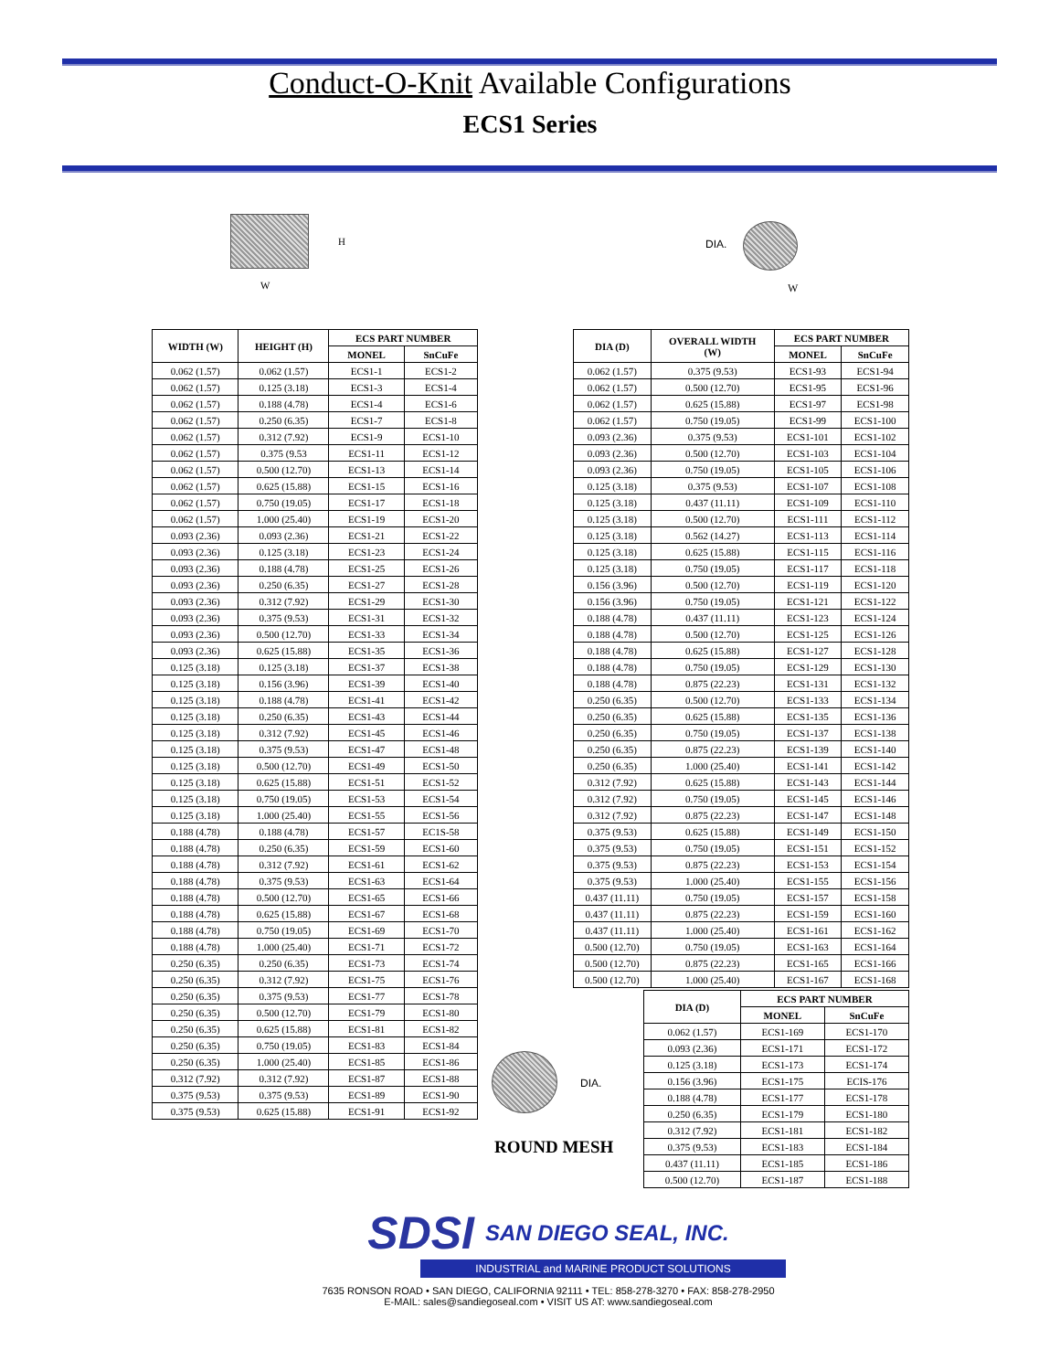Conduct-O-Knit Available Configurations
ECS1 Series
H
W
DIA.
W
| WIDTH (W) | HEIGHT (H) | ECS PART NUMBER | |
| --- | --- | --- | --- |
| | | MONEL | SnCuFe |
| 0.062 (1.57) | 0.062 (1.57) | ECS1-1 | ECS1-2 |
| 0.062 (1.57) | 0.125 (3.18) | ECS1-3 | ECS1-4 |
| 0.062 (1.57) | 0.188 (4.78) | ECS1-4 | ECS1-6 |
| 0.062 (1.57) | 0.250 (6.35) | ECS1-7 | ECS1-8 |
| 0.062 (1.57) | 0.312 (7.92) | ECS1-9 | ECS1-10 |
| 0.062 (1.57) | 0.375 (9.53 | ECS1-11 | ECS1-12 |
| 0.062 (1.57) | 0.500 (12.70) | ECS1-13 | ECS1-14 |
| 0.062 (1.57) | 0.625 (15.88) | ECS1-15 | ECS1-16 |
| 0.062 (1.57) | 0.750 (19.05) | ECS1-17 | ECS1-18 |
| 0.062 (1.57) | 1.000 (25.40) | ECS1-19 | ECS1-20 |
| 0.093 (2.36) | 0.093 (2.36) | ECS1-21 | ECS1-22 |
| 0.093 (2.36) | 0.125 (3.18) | ECS1-23 | ECS1-24 |
| 0.093 (2.36) | 0.188 (4.78) | ECS1-25 | ECS1-26 |
| 0.093 (2.36) | 0.250 (6.35) | ECS1-27 | ECS1-28 |
| 0.093 (2.36) | 0.312 (7.92) | ECS1-29 | ECS1-30 |
| 0.093 (2.36) | 0.375 (9.53) | ECS1-31 | ECS1-32 |
| 0.093 (2.36) | 0.500 (12.70) | ECS1-33 | ECS1-34 |
| 0.093 (2.36) | 0.625 (15.88) | ECS1-35 | ECS1-36 |
| 0.125 (3.18) | 0.125 (3.18) | ECS1-37 | ECS1-38 |
| 0.125 (3.18) | 0.156 (3.96) | ECS1-39 | ECS1-40 |
| 0.125 (3.18) | 0.188 (4.78) | ECS1-41 | ECS1-42 |
| 0.125 (3.18) | 0.250 (6.35) | ECS1-43 | ECS1-44 |
| 0.125 (3.18) | 0.312 (7.92) | ECS1-45 | ECS1-46 |
| 0.125 (3.18) | 0.375 (9.53) | ECS1-47 | ECS1-48 |
| 0.125 (3.18) | 0.500 (12.70) | ECS1-49 | ECS1-50 |
| 0.125 (3.18) | 0.625 (15.88) | ECS1-51 | ECS1-52 |
| 0.125 (3.18) | 0.750 (19.05) | ECS1-53 | ECS1-54 |
| 0.125 (3.18) | 1.000 (25.40) | ECS1-55 | ECS1-56 |
| 0.188 (4.78) | 0.188 (4.78) | ECS1-57 | EC1S-58 |
| 0.188 (4.78) | 0.250 (6.35) | ECS1-59 | ECS1-60 |
| 0.188 (4.78) | 0.312 (7.92) | ECS1-61 | ECS1-62 |
| 0.188 (4.78) | 0.375 (9.53) | ECS1-63 | ECS1-64 |
| 0.188 (4.78) | 0.500 (12.70) | ECS1-65 | ECS1-66 |
| 0.188 (4.78) | 0.625 (15.88) | ECS1-67 | ECS1-68 |
| 0.188 (4.78) | 0.750 (19.05) | ECS1-69 | ECS1-70 |
| 0.188 (4.78) | 1.000 (25.40) | ECS1-71 | ECS1-72 |
| 0.250 (6.35) | 0.250 (6.35) | ECS1-73 | ECS1-74 |
| 0.250 (6.35) | 0.312 (7.92) | ECS1-75 | ECS1-76 |
| 0.250 (6.35) | 0.375 (9.53) | ECS1-77 | ECS1-78 |
| 0.250 (6.35) | 0.500 (12.70) | ECS1-79 | ECS1-80 |
| 0.250 (6.35) | 0.625 (15.88) | ECS1-81 | ECS1-82 |
| 0.250 (6.35) | 0.750 (19.05) | ECS1-83 | ECS1-84 |
| 0.250 (6.35) | 1.000 (25.40) | ECS1-85 | ECS1-86 |
| 0.312 (7.92) | 0.312 (7.92) | ECS1-87 | ECS1-88 |
| 0.375 (9.53) | 0.375 (9.53) | ECS1-89 | ECS1-90 |
| 0.375 (9.53) | 0.625 (15.88) | ECS1-91 | ECS1-92 |
| DIA (D) | OVERALL WIDTH (W) | ECS PART NUMBER | |
| --- | --- | --- | --- |
| | | MONEL | SnCuFe |
| 0.062 (1.57) | 0.375 (9.53) | ECS1-93 | ECS1-94 |
| 0.062 (1.57) | 0.500 (12.70) | ECS1-95 | ECS1-96 |
| 0.062 (1.57) | 0.625 (15.88) | ECS1-97 | ECS1-98 |
| 0.062 (1.57) | 0.750 (19.05) | ECS1-99 | ECS1-100 |
| 0.093 (2.36) | 0.375 (9.53) | ECS1-101 | ECS1-102 |
| 0.093 (2.36) | 0.500 (12.70) | ECS1-103 | ECS1-104 |
| 0.093 (2.36) | 0.750 (19.05) | ECS1-105 | ECS1-106 |
| 0.125 (3.18) | 0.375 (9.53) | ECS1-107 | ECS1-108 |
| 0.125 (3.18) | 0.437 (11.11) | ECS1-109 | ECS1-110 |
| 0.125 (3.18) | 0.500 (12.70) | ECS1-111 | ECS1-112 |
| 0.125 (3.18) | 0.562 (14.27) | ECS1-113 | ECS1-114 |
| 0.125 (3.18) | 0.625 (15.88) | ECS1-115 | ECS1-116 |
| 0.125 (3.18) | 0.750 (19.05) | ECS1-117 | ECS1-118 |
| 0.156 (3.96) | 0.500 (12.70) | ECS1-119 | ECS1-120 |
| 0.156 (3.96) | 0.750 (19.05) | ECS1-121 | ECS1-122 |
| 0.188 (4.78) | 0.437 (11.11) | ECS1-123 | ECS1-124 |
| 0.188 (4.78) | 0.500 (12.70) | ECS1-125 | ECS1-126 |
| 0.188 (4.78) | 0.625 (15.88) | ECS1-127 | ECS1-128 |
| 0.188 (4.78) | 0.750 (19.05) | ECS1-129 | ECS1-130 |
| 0.188 (4.78) | 0.875 (22.23) | ECS1-131 | ECS1-132 |
| 0.250 (6.35) | 0.500 (12.70) | ECS1-133 | ECS1-134 |
| 0.250 (6.35) | 0.625 (15.88) | ECS1-135 | ECS1-136 |
| 0.250 (6.35) | 0.750 (19.05) | ECS1-137 | ECS1-138 |
| 0.250 (6.35) | 0.875 (22.23) | ECS1-139 | ECS1-140 |
| 0.250 (6.35) | 1.000 (25.40) | ECS1-141 | ECS1-142 |
| 0.312 (7.92) | 0.625 (15.88) | ECS1-143 | ECS1-144 |
| 0.312 (7.92) | 0.750 (19.05) | ECS1-145 | ECS1-146 |
| 0.312 (7.92) | 0.875 (22.23) | ECS1-147 | ECS1-148 |
| 0.375 (9.53) | 0.625 (15.88) | ECS1-149 | ECS1-150 |
| 0.375 (9.53) | 0.750 (19.05) | ECS1-151 | ECS1-152 |
| 0.375 (9.53) | 0.875 (22.23) | ECS1-153 | ECS1-154 |
| 0.375 (9.53) | 1.000 (25.40) | ECS1-155 | ECS1-156 |
| 0.437 (11.11) | 0.750 (19.05) | ECS1-157 | ECS1-158 |
| 0.437 (11.11) | 0.875 (22.23) | ECS1-159 | ECS1-160 |
| 0.437 (11.11) | 1.000 (25.40) | ECS1-161 | ECS1-162 |
| 0.500 (12.70) | 0.750 (19.05) | ECS1-163 | ECS1-164 |
| 0.500 (12.70) | 0.875 (22.23) | ECS1-165 | ECS1-166 |
| 0.500 (12.70) | 1.000 (25.40) | ECS1-167 | ECS1-168 |
DIA.
ROUND MESH
| DIA (D) | ECS PART NUMBER | |
| --- | --- | --- |
| | MONEL | SnCuFe |
| 0.062 (1.57) | ECS1-169 | ECS1-170 |
| 0.093 (2.36) | ECS1-171 | ECS1-172 |
| 0.125 (3.18) | ECS1-173 | ECS1-174 |
| 0.156 (3.96) | ECS1-175 | ECIS-176 |
| 0.188 (4.78) | ECS1-177 | ECS1-178 |
| 0.250 (6.35) | ECS1-179 | ECS1-180 |
| 0.312 (7.92) | ECS1-181 | ECS1-182 |
| 0.375 (9.53) | ECS1-183 | ECS1-184 |
| 0.437 (11.11) | ECS1-185 | ECS1-186 |
| 0.500 (12.70) | ECS1-187 | ECS1-188 |
SDSI SAN DIEGO SEAL, INC.
INDUSTRIAL and MARINE PRODUCT SOLUTIONS
7635 RONSON ROAD • SAN DIEGO, CALIFORNIA 92111 • TEL: 858-278-3270 • FAX: 858-278-2950
E-MAIL: sales@sandiegoseal.com • VISIT US AT: www.sandiegoseal.com